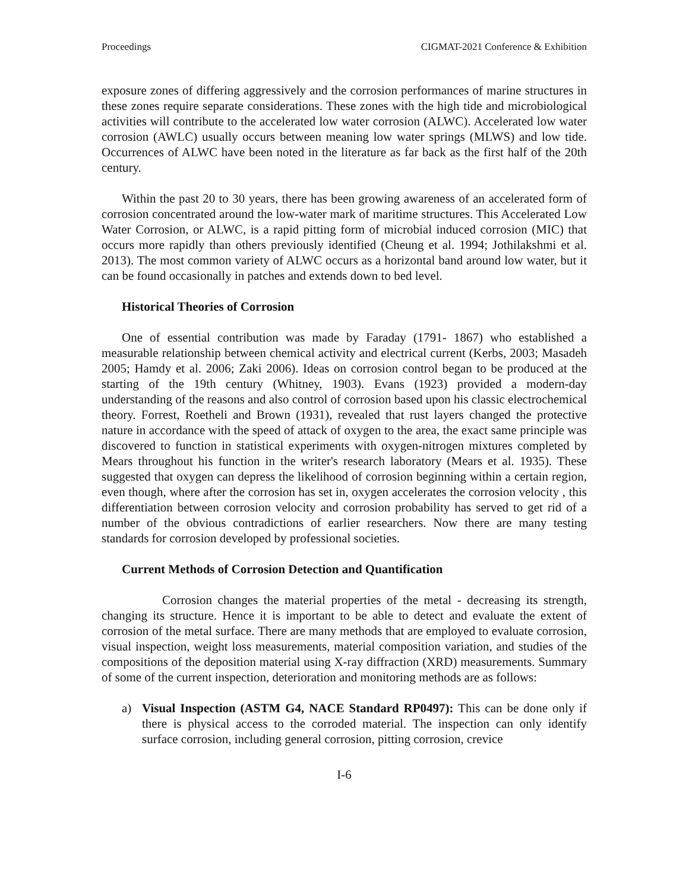Proceedings CIGMAT-2021 Conference & Exhibition
exposure zones of differing aggressively and the corrosion performances of marine structures in these zones require separate considerations. These zones with the high tide and microbiological activities will contribute to the accelerated low water corrosion (ALWC). Accelerated low water corrosion (AWLC) usually occurs between meaning low water springs (MLWS) and low tide. Occurrences of ALWC have been noted in the literature as far back as the first half of the 20th century.
Within the past 20 to 30 years, there has been growing awareness of an accelerated form of corrosion concentrated around the low-water mark of maritime structures. This Accelerated Low Water Corrosion, or ALWC, is a rapid pitting form of microbial induced corrosion (MIC) that occurs more rapidly than others previously identified (Cheung et al. 1994; Jothilakshmi et al. 2013). The most common variety of ALWC occurs as a horizontal band around low water, but it can be found occasionally in patches and extends down to bed level.
Historical Theories of Corrosion
One of essential contribution was made by Faraday (1791- 1867) who established a measurable relationship between chemical activity and electrical current (Kerbs, 2003; Masadeh 2005; Hamdy et al. 2006; Zaki 2006). Ideas on corrosion control began to be produced at the starting of the 19th century (Whitney, 1903). Evans (1923) provided a modern-day understanding of the reasons and also control of corrosion based upon his classic electrochemical theory. Forrest, Roetheli and Brown (1931), revealed that rust layers changed the protective nature in accordance with the speed of attack of oxygen to the area, the exact same principle was discovered to function in statistical experiments with oxygen-nitrogen mixtures completed by Mears throughout his function in the writer's research laboratory (Mears et al. 1935). These suggested that oxygen can depress the likelihood of corrosion beginning within a certain region, even though, where after the corrosion has set in, oxygen accelerates the corrosion velocity , this differentiation between corrosion velocity and corrosion probability has served to get rid of a number of the obvious contradictions of earlier researchers. Now there are many testing standards for corrosion developed by professional societies.
Current Methods of Corrosion Detection and Quantification
Corrosion changes the material properties of the metal - decreasing its strength, changing its structure. Hence it is important to be able to detect and evaluate the extent of corrosion of the metal surface. There are many methods that are employed to evaluate corrosion, visual inspection, weight loss measurements, material composition variation, and studies of the compositions of the deposition material using X-ray diffraction (XRD) measurements. Summary of some of the current inspection, deterioration and monitoring methods are as follows:
a) Visual Inspection (ASTM G4, NACE Standard RP0497): This can be done only if there is physical access to the corroded material. The inspection can only identify surface corrosion, including general corrosion, pitting corrosion, crevice
I-6